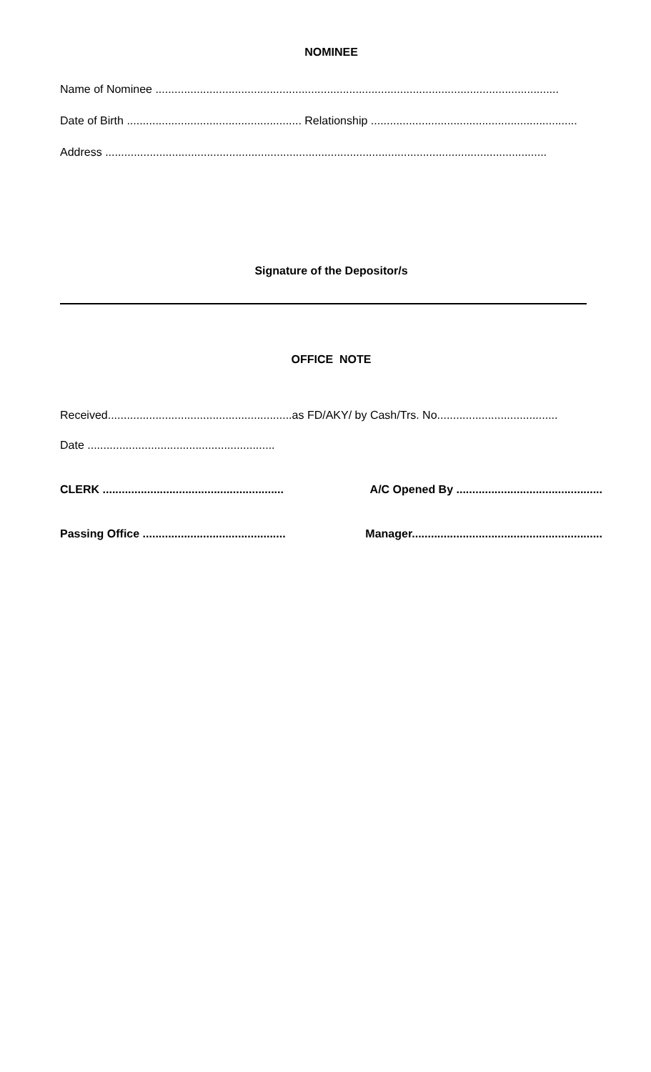NOMINEE
Name of Nominee ...............................................................................................................................
Date of Birth ....................................................... Relationship .................................................................
Address ...........................................................................................................................................
Signature of the Depositor/s
OFFICE NOTE
Received..........................................................as FD/AKY/ by Cash/Trs. No......................................
Date ...........................................................
CLERK ......................................................... A/C Opened By ..............................................
Passing Office ............................................. Manager............................................................